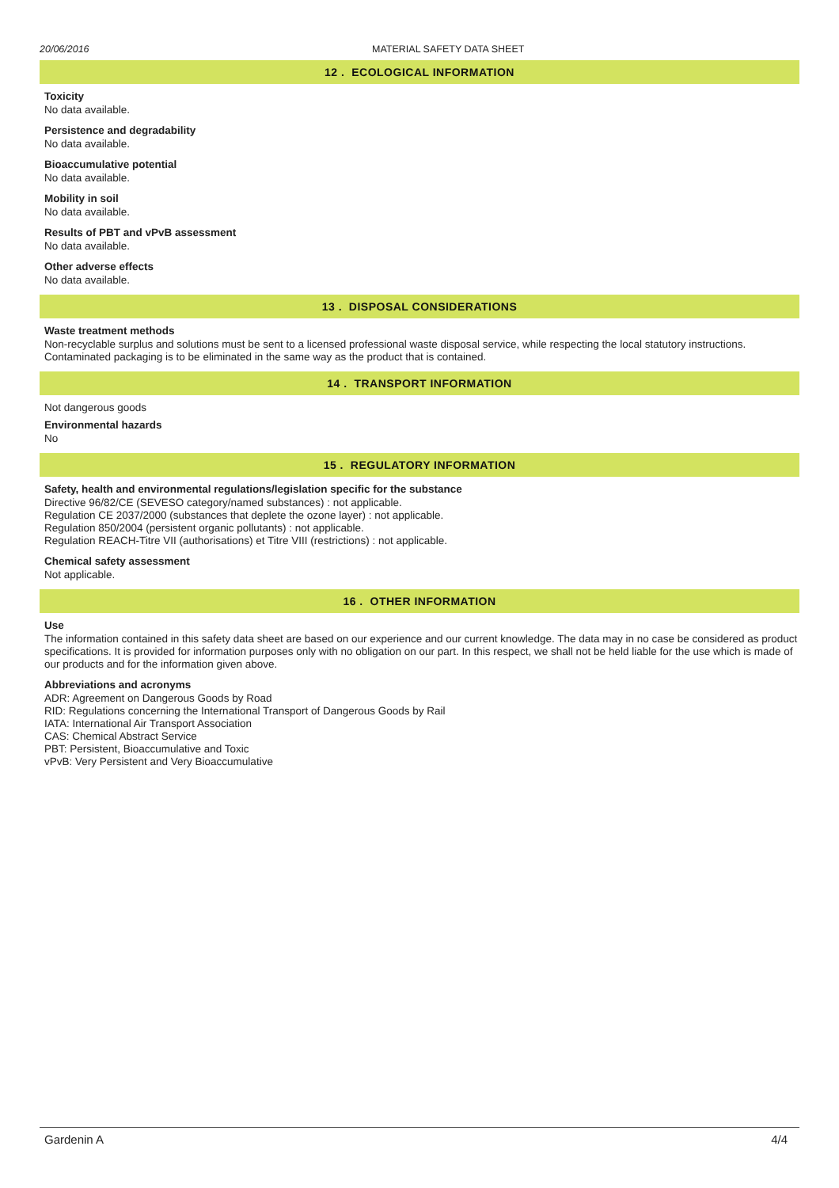20/06/2016 MATERIAL SAFETY DATA SHEET
12 . ECOLOGICAL INFORMATION
Toxicity
No data available.
Persistence and degradability
No data available.
Bioaccumulative potential
No data available.
Mobility in soil
No data available.
Results of PBT and vPvB assessment
No data available.
Other adverse effects
No data available.
13 . DISPOSAL CONSIDERATIONS
Waste treatment methods
Non-recyclable surplus and solutions must be sent to a licensed professional waste disposal service, while respecting the local statutory instructions.
Contaminated packaging is to be eliminated in the same way as the product that is contained.
14 . TRANSPORT INFORMATION
Not dangerous goods
Environmental hazards
No
15 . REGULATORY INFORMATION
Safety, health and environmental regulations/legislation specific for the substance
Directive 96/82/CE (SEVESO category/named substances) : not applicable.
Regulation CE 2037/2000 (substances that deplete the ozone layer) : not applicable.
Regulation 850/2004 (persistent organic pollutants) : not applicable.
Regulation REACH-Titre VII (authorisations) et Titre VIII (restrictions) : not applicable.
Chemical safety assessment
Not applicable.
16 . OTHER INFORMATION
Use
The information contained in this safety data sheet are based on our experience and our current knowledge. The data may in no case be considered as product specifications. It is provided for information purposes only with no obligation on our part. In this respect, we shall not be held liable for the use which is made of our products and for the information given above.
Abbreviations and acronyms
ADR: Agreement on Dangerous Goods by Road
RID: Regulations concerning the International Transport of Dangerous Goods by Rail
IATA: International Air Transport Association
CAS: Chemical Abstract Service
PBT: Persistent, Bioaccumulative and Toxic
vPvB: Very Persistent and Very Bioaccumulative
Gardenin A 4/4